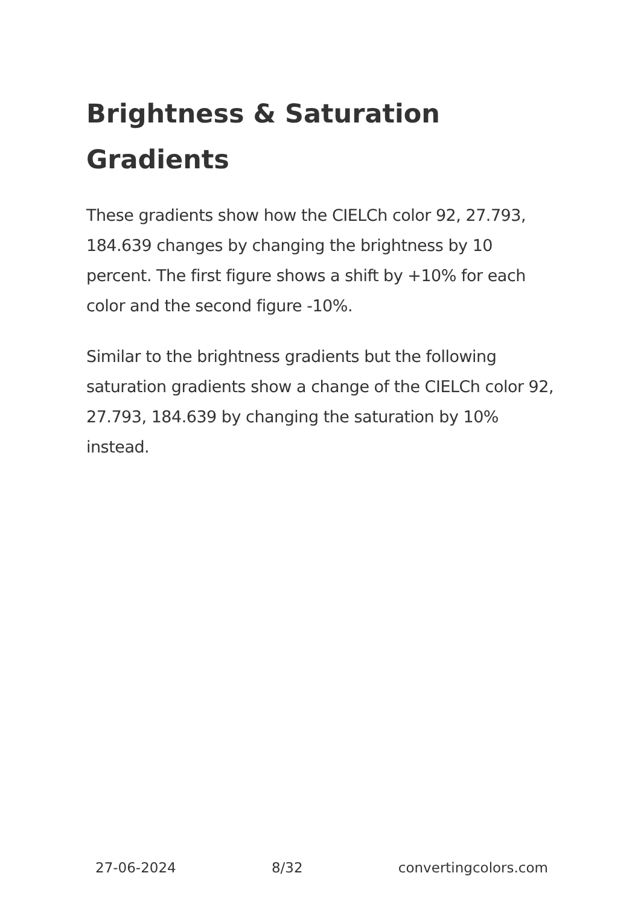Brightness & Saturation Gradients
These gradients show how the CIELCh color 92, 27.793, 184.639 changes by changing the brightness by 10 percent. The first figure shows a shift by +10% for each color and the second figure -10%.
Similar to the brightness gradients but the following saturation gradients show a change of the CIELCh color 92, 27.793, 184.639 by changing the saturation by 10% instead.
27-06-2024 8/32 convertingcolors.com